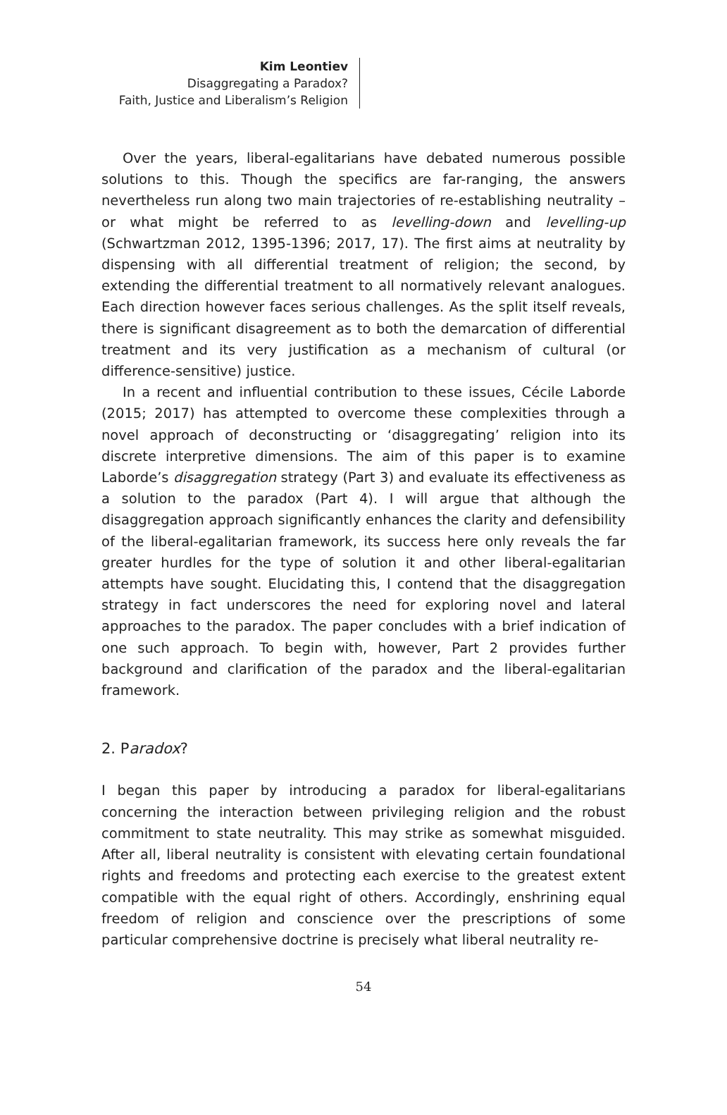Kim Leontiev
Disaggregating a Paradox?
Faith, Justice and Liberalism’s Religion
Over the years, liberal-egalitarians have debated numerous possible solutions to this. Though the specifics are far-ranging, the answers nevertheless run along two main trajectories of re-establishing neutrality – or what might be referred to as levelling-down and levelling-up (Schwartzman 2012, 1395-1396; 2017, 17). The first aims at neutrality by dispensing with all differential treatment of religion; the second, by extending the differential treatment to all normatively relevant analogues. Each direction however faces serious challenges. As the split itself reveals, there is significant disagreement as to both the demarcation of differential treatment and its very justification as a mechanism of cultural (or difference-sensitive) justice.
In a recent and influential contribution to these issues, Cécile Laborde (2015; 2017) has attempted to overcome these complexities through a novel approach of deconstructing or ‘disaggregating’ religion into its discrete interpretive dimensions. The aim of this paper is to examine Laborde’s disaggregation strategy (Part 3) and evaluate its effectiveness as a solution to the paradox (Part 4). I will argue that although the disaggregation approach significantly enhances the clarity and defensibility of the liberal-egalitarian framework, its success here only reveals the far greater hurdles for the type of solution it and other liberal-egalitarian attempts have sought. Elucidating this, I contend that the disaggregation strategy in fact underscores the need for exploring novel and lateral approaches to the paradox. The paper concludes with a brief indication of one such approach. To begin with, however, Part 2 provides further background and clarification of the paradox and the liberal-egalitarian framework.
2. Paradox?
I began this paper by introducing a paradox for liberal-egalitarians concerning the interaction between privileging religion and the robust commitment to state neutrality. This may strike as somewhat misguided. After all, liberal neutrality is consistent with elevating certain foundational rights and freedoms and protecting each exercise to the greatest extent compatible with the equal right of others. Accordingly, enshrining equal freedom of religion and conscience over the prescriptions of some particular comprehensive doctrine is precisely what liberal neutrality re-
54